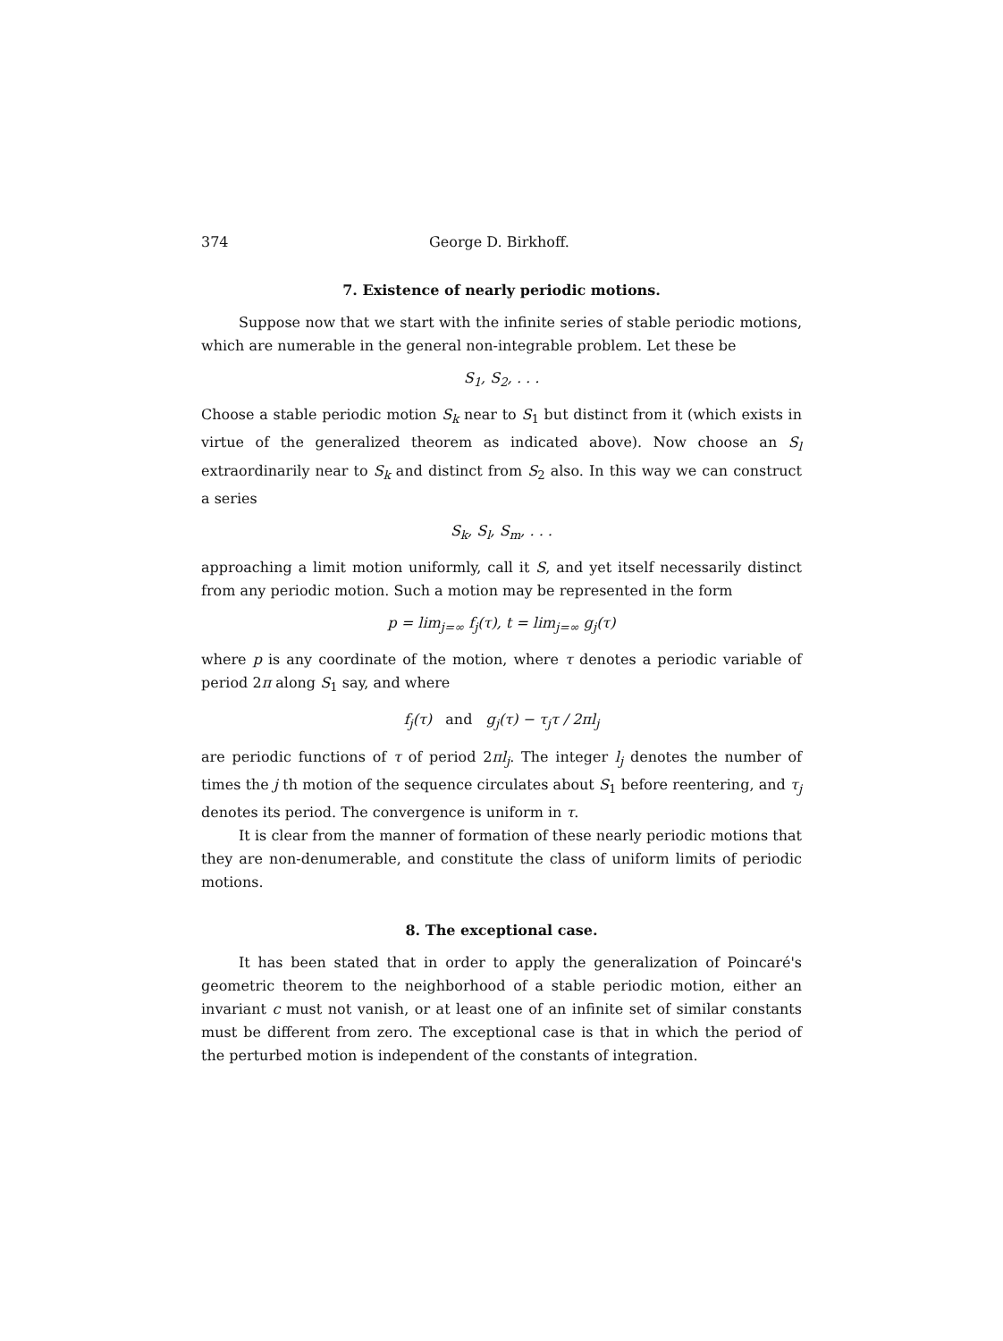374 George D. Birkhoff.
7. Existence of nearly periodic motions.
Suppose now that we start with the infinite series of stable periodic motions, which are numerable in the general non-integrable problem. Let these be
S<sub>1</sub>, S<sub>2</sub>, . . .
Choose a stable periodic motion S<sub>k</sub> near to S<sub>1</sub> but distinct from it (which exists in virtue of the generalized theorem as indicated above). Now choose an S<sub>l</sub> extraordinarily near to S<sub>k</sub> and distinct from S<sub>2</sub> also. In this way we can construct a series
S<sub>k</sub>, S<sub>l</sub>, S<sub>m</sub>, . . .
approaching a limit motion uniformly, call it S, and yet itself necessarily distinct from any periodic motion. Such a motion may be represented in the form
p = lim<sub>j=∞</sub> f<sub>j</sub>(τ), t = lim<sub>j=∞</sub> g<sub>j</sub>(τ)
where p is any coordinate of the motion, where τ denotes a periodic variable of period 2π along S<sub>1</sub> say, and where
f<sub>j</sub>(τ) and g<sub>j</sub>(τ) − τ<sub>j</sub>τ / 2πl<sub>j</sub>
are periodic functions of τ of period 2πl<sub>j</sub>. The integer l<sub>j</sub> denotes the number of times the j th motion of the sequence circulates about S<sub>1</sub> before reentering, and τ<sub>j</sub> denotes its period. The convergence is uniform in τ.
It is clear from the manner of formation of these nearly periodic motions that they are non-denumerable, and constitute the class of uniform limits of periodic motions.
8. The exceptional case.
It has been stated that in order to apply the generalization of Poincaré's geometric theorem to the neighborhood of a stable periodic motion, either an invariant c must not vanish, or at least one of an infinite set of similar constants must be different from zero. The exceptional case is that in which the period of the perturbed motion is independent of the constants of integration.